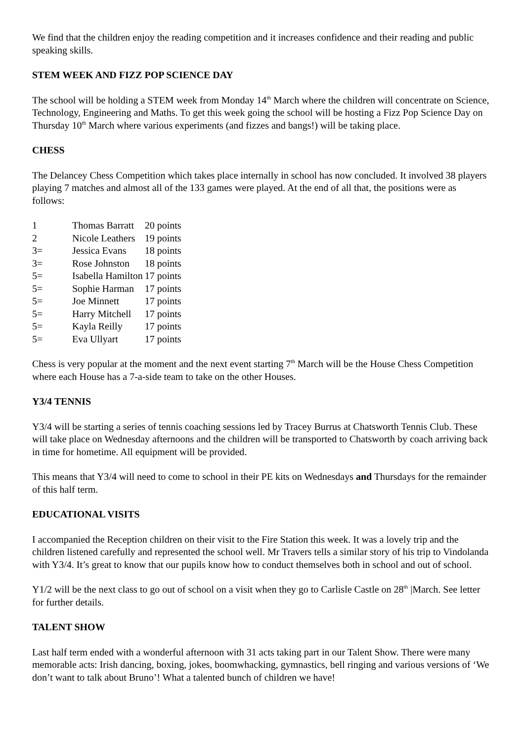We find that the children enjoy the reading competition and it increases confidence and their reading and public speaking skills.
STEM WEEK AND FIZZ POP SCIENCE DAY
The school will be holding a STEM week from Monday 14<sup>th</sup> March where the children will concentrate on Science, Technology, Engineering and Maths. To get this week going the school will be hosting a Fizz Pop Science Day on Thursday 10<sup>th</sup> March where various experiments (and fizzes and bangs!) will be taking place.
CHESS
The Delancey Chess Competition which takes place internally in school has now concluded. It involved 38 players playing 7 matches and almost all of the 133 games were played. At the end of all that, the positions were as follows:
| 1 | Thomas Barratt | 20 points |
| 2 | Nicole Leathers | 19 points |
| 3= | Jessica Evans | 18 points |
| 3= | Rose Johnston | 18 points |
| 5= | Isabella Hamilton | 17 points |
| 5= | Sophie Harman | 17 points |
| 5= | Joe Minnett | 17 points |
| 5= | Harry Mitchell | 17 points |
| 5= | Kayla Reilly | 17 points |
| 5= | Eva Ullyart | 17 points |
Chess is very popular at the moment and the next event starting 7<sup>th</sup> March will be the House Chess Competition where each House has a 7-a-side team to take on the other Houses.
Y3/4 TENNIS
Y3/4 will be starting a series of tennis coaching sessions led by Tracey Burrus at Chatsworth Tennis Club. These will take place on Wednesday afternoons and the children will be transported to Chatsworth by coach arriving back in time for hometime. All equipment will be provided.
This means that Y3/4 will need to come to school in their PE kits on Wednesdays and Thursdays for the remainder of this half term.
EDUCATIONAL VISITS
I accompanied the Reception children on their visit to the Fire Station this week. It was a lovely trip and the children listened carefully and represented the school well. Mr Travers tells a similar story of his trip to Vindolanda with Y3/4. It’s great to know that our pupils know how to conduct themselves both in school and out of school.
Y1/2 will be the next class to go out of school on a visit when they go to Carlisle Castle on 28<sup>th</sup> |March. See letter for further details.
TALENT SHOW
Last half term ended with a wonderful afternoon with 31 acts taking part in our Talent Show. There were many memorable acts: Irish dancing, boxing, jokes, boomwhacking, gymnastics, bell ringing and various versions of ‘We don’t want to talk about Bruno’! What a talented bunch of children we have!